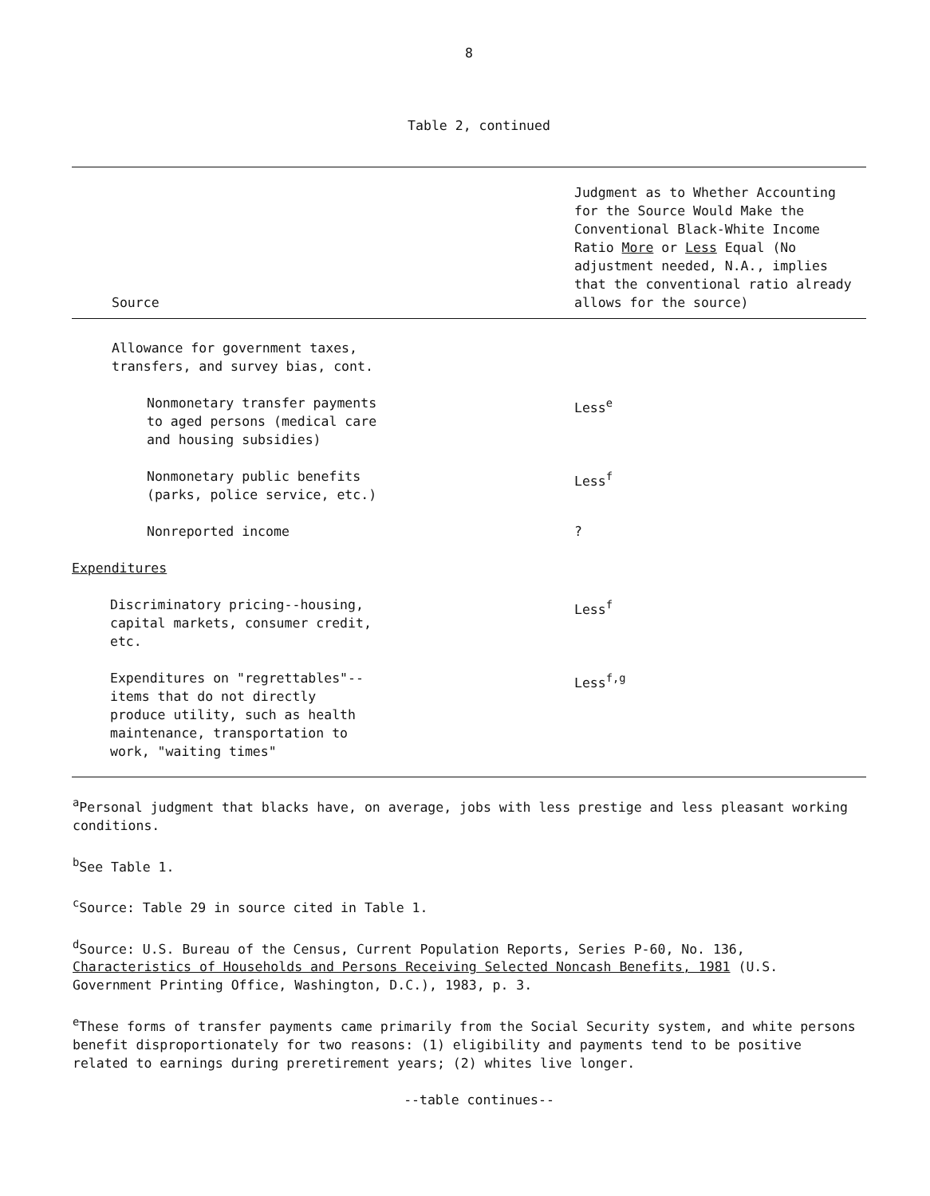8
Table 2, continued
| Source | Judgment as to Whether Accounting for the Source Would Make the Conventional Black-White Income Ratio More or Less Equal (No adjustment needed, N.A., implies that the conventional ratio already allows for the source) |
| --- | --- |
| Allowance for government taxes, transfers, and survey bias, cont. | |
| Nonmonetary transfer payments to aged persons (medical care and housing subsidies) | Less<sup>e</sup> |
| Nonmonetary public benefits (parks, police service, etc.) | Less<sup>f</sup> |
| Nonreported income | ? |
| Expenditures | |
| Discriminatory pricing--housing, capital markets, consumer credit, etc. | Less<sup>f</sup> |
| Expenditures on "regrettables"-- items that do not directly produce utility, such as health maintenance, transportation to work, "waiting times" | Less<sup>f,g</sup> |
<sup>a</sup> Personal judgment that blacks have, on average, jobs with less prestige and less pleasant working conditions.
<sup>b</sup> See Table 1.
<sup>c</sup> Source: Table 29 in source cited in Table 1.
<sup>d</sup> Source: U.S. Bureau of the Census, Current Population Reports, Series P-60, No. 136, Characteristics of Households and Persons Receiving Selected Noncash Benefits, 1981 (U.S. Government Printing Office, Washington, D.C.), 1983, p. 3.
<sup>e</sup> These forms of transfer payments came primarily from the Social Security system, and white persons benefit disproportionately for two reasons: (1) eligibility and payments tend to be positive related to earnings during preretirement years; (2) whites live longer.
--table continues--